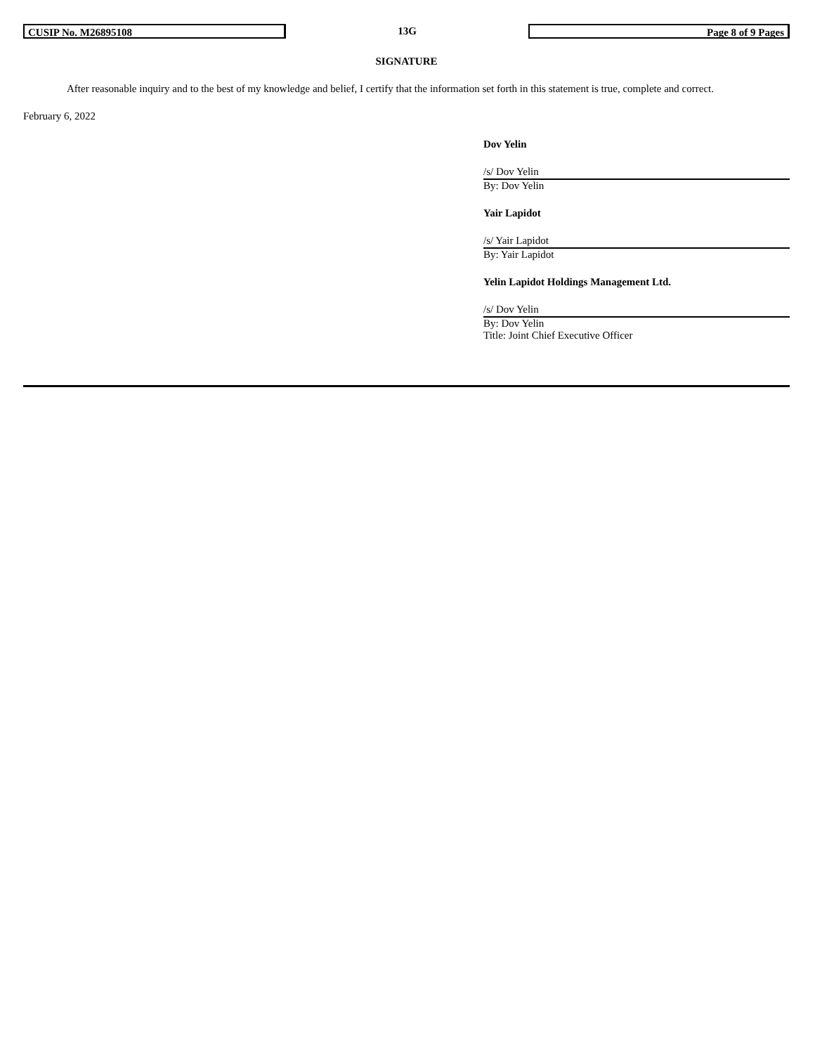CUSIP No. M26895108
13G
Page 8 of 9 Pages
SIGNATURE
After reasonable inquiry and to the best of my knowledge and belief, I certify that the information set forth in this statement is true, complete and correct.
February 6, 2022
Dov Yelin
/s/ Dov Yelin
By: Dov Yelin
Yair Lapidot
/s/ Yair Lapidot
By: Yair Lapidot
Yelin Lapidot Holdings Management Ltd.
/s/ Dov Yelin
By: Dov Yelin
Title: Joint Chief Executive Officer